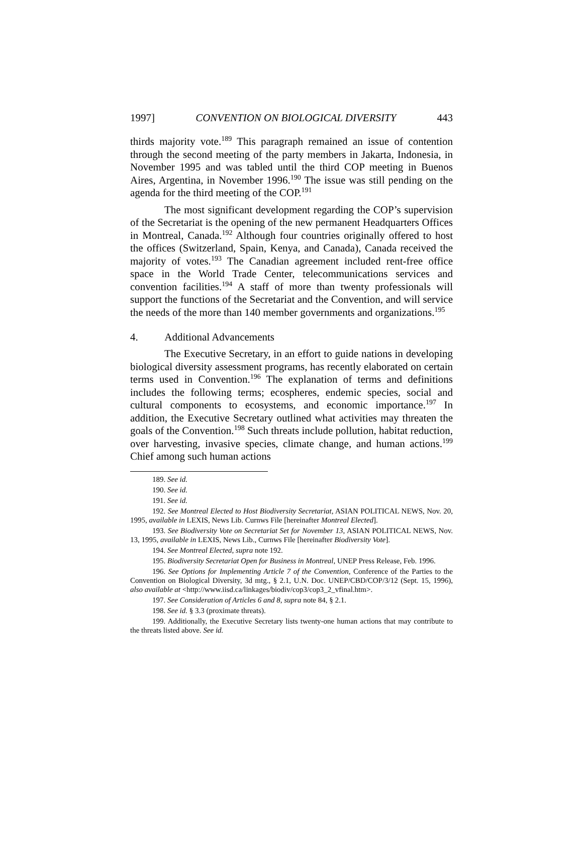1997] CONVENTION ON BIOLOGICAL DIVERSITY 443
thirds majority vote.<sup>189</sup> This paragraph remained an issue of contention through the second meeting of the party members in Jakarta, Indonesia, in November 1995 and was tabled until the third COP meeting in Buenos Aires, Argentina, in November 1996.<sup>190</sup> The issue was still pending on the agenda for the third meeting of the COP.<sup>191</sup>
The most significant development regarding the COP’s supervision of the Secretariat is the opening of the new permanent Headquarters Offices in Montreal, Canada.<sup>192</sup> Although four countries originally offered to host the offices (Switzerland, Spain, Kenya, and Canada), Canada received the majority of votes.<sup>193</sup> The Canadian agreement included rent-free office space in the World Trade Center, telecommunications services and convention facilities.<sup>194</sup> A staff of more than twenty professionals will support the functions of the Secretariat and the Convention, and will service the needs of the more than 140 member governments and organizations.<sup>195</sup>
4. Additional Advancements
The Executive Secretary, in an effort to guide nations in developing biological diversity assessment programs, has recently elaborated on certain terms used in Convention.<sup>196</sup> The explanation of terms and definitions includes the following terms; ecospheres, endemic species, social and cultural components to ecosystems, and economic importance.<sup>197</sup> In addition, the Executive Secretary outlined what activities may threaten the goals of the Convention.<sup>198</sup> Such threats include pollution, habitat reduction, over harvesting, invasive species, climate change, and human actions.<sup>199</sup> Chief among such human actions
189. See id.
190. See id.
191. See id.
192. See Montreal Elected to Host Biodiversity Secretariat, ASIAN POLITICAL NEWS, Nov. 20, 1995, available in LEXIS, News Lib. Curnws File [hereinafter Montreal Elected].
193. See Biodiversity Vote on Secretariat Set for November 13, ASIAN POLITICAL NEWS, Nov. 13, 1995, available in LEXIS, News Lib., Curnws File [hereinafter Biodiversity Vote].
194. See Montreal Elected, supra note 192.
195. Biodiversity Secretariat Open for Business in Montreal, UNEP Press Release, Feb. 1996.
196. See Options for Implementing Article 7 of the Convention, Conference of the Parties to the Convention on Biological Diversity, 3d mtg., § 2.1, U.N. Doc. UNEP/CBD/COP/3/12 (Sept. 15, 1996), also available at <http://www.iisd.ca/linkages/biodiv/cop3/cop3_2_vfinal.htm>.
197. See Consideration of Articles 6 and 8, supra note 84, § 2.1.
198. See id. § 3.3 (proximate threats).
199. Additionally, the Executive Secretary lists twenty-one human actions that may contribute to the threats listed above. See id.